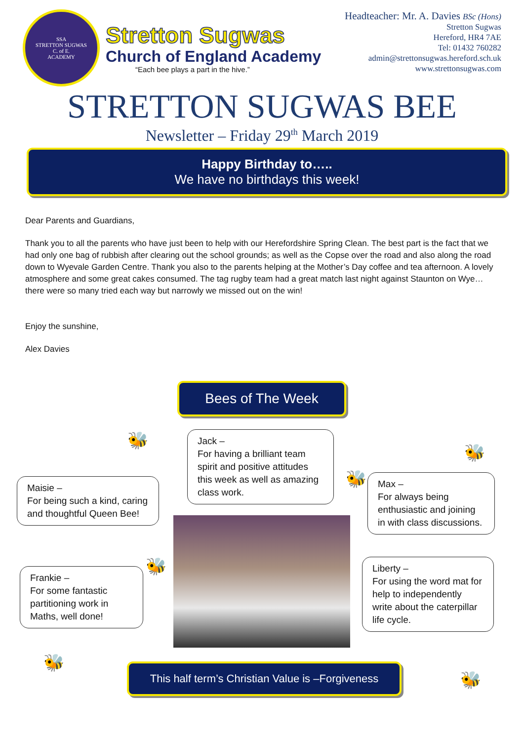SSA
STRETTON SUGWAS
C. of E.
ACADEMY
Stretton Sugwas
Church of England Academy
“Each bee plays a part in the hive.”
Headteacher: Mr. A. Davies BSc (Hons)
Stretton Sugwas
Hereford, HR4 7AE
Tel: 01432 760282
admin@strettonsugwas.hereford.sch.uk
www.strettonsugwas.com
STRETTON SUGWAS BEE
Newsletter – Friday 29<sup>th</sup> March 2019
Happy Birthday to…..
We have no birthdays this week!
Dear Parents and Guardians,
Thank you to all the parents who have just been to help with our Herefordshire Spring Clean. The best part is the fact that we had only one bag of rubbish after clearing out the school grounds; as well as the Copse over the road and also along the road down to Wyevale Garden Centre. Thank you also to the parents helping at the Mother’s Day coffee and tea afternoon. A lovely atmosphere and some great cakes consumed. The tag rugby team had a great match last night against Staunton on Wye…there were so many tried each way but narrowly we missed out on the win!
Enjoy the sunshine,
Alex Davies
Bees of The Week
🐝
Jack –
For having a brilliant team spirit and positive attitudes this week as well as amazing class work.
🐝
Maisie –
For being such a kind, caring and thoughtful Queen Bee!
🐝
Max –
For always being enthusiastic and joining in with class discussions.
🐝
Frankie –
For some fantastic partitioning work in Maths, well done!
Liberty –
For using the word mat for help to independently write about the caterpillar life cycle.
🐝
This half term’s Christian Value is –Forgiveness
🐝